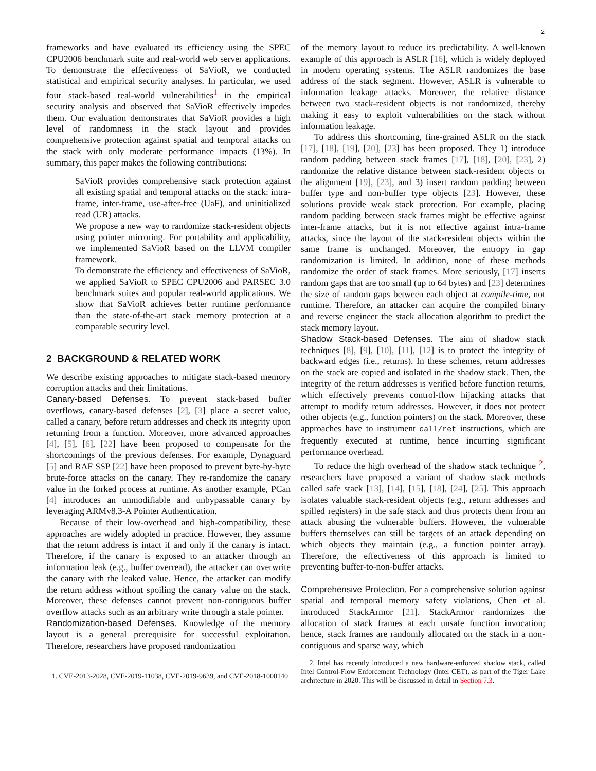2
frameworks and have evaluated its efficiency using the SPEC CPU2006 benchmark suite and real-world web server applications. To demonstrate the effectiveness of SaVioR, we conducted statistical and empirical security analyses. In particular, we used four stack-based real-world vulnerabilities<sup>1</sup> in the empirical security analysis and observed that SaVioR effectively impedes them. Our evaluation demonstrates that SaVioR provides a high level of randomness in the stack layout and provides comprehensive protection against spatial and temporal attacks on the stack with only moderate performance impacts (13%). In summary, this paper makes the following contributions:
SaVioR provides comprehensive stack protection against all existing spatial and temporal attacks on the stack: intra-frame, inter-frame, use-after-free (UaF), and uninitialized read (UR) attacks.
We propose a new way to randomize stack-resident objects using pointer mirroring. For portability and applicability, we implemented SaVioR based on the LLVM compiler framework.
To demonstrate the efficiency and effectiveness of SaVioR, we applied SaVioR to SPEC CPU2006 and PARSEC 3.0 benchmark suites and popular real-world applications. We show that SaVioR achieves better runtime performance than the state-of-the-art stack memory protection at a comparable security level.
2 BACKGROUND & RELATED WORK
We describe existing approaches to mitigate stack-based memory corruption attacks and their limitations.
Canary-based Defenses. To prevent stack-based buffer overflows, canary-based defenses [2], [3] place a secret value, called a canary, before return addresses and check its integrity upon returning from a function. Moreover, more advanced approaches [4], [5], [6], [22] have been proposed to compensate for the shortcomings of the previous defenses. For example, Dynaguard [5] and RAF SSP [22] have been proposed to prevent byte-by-byte brute-force attacks on the canary. They re-randomize the canary value in the forked process at runtime. As another example, PCan [4] introduces an unmodifiable and unbypassable canary by leveraging ARMv8.3-A Pointer Authentication.
Because of their low-overhead and high-compatibility, these approaches are widely adopted in practice. However, they assume that the return address is intact if and only if the canary is intact. Therefore, if the canary is exposed to an attacker through an information leak (e.g., buffer overread), the attacker can overwrite the canary with the leaked value. Hence, the attacker can modify the return address without spoiling the canary value on the stack. Moreover, these defenses cannot prevent non-contiguous buffer overflow attacks such as an arbitrary write through a stale pointer.
Randomization-based Defenses. Knowledge of the memory layout is a general prerequisite for successful exploitation. Therefore, researchers have proposed randomization
1. CVE-2013-2028, CVE-2019-11038, CVE-2019-9639, and CVE-2018-1000140
of the memory layout to reduce its predictability. A well-known example of this approach is ASLR [16], which is widely deployed in modern operating systems. The ASLR randomizes the base address of the stack segment. However, ASLR is vulnerable to information leakage attacks. Moreover, the relative distance between two stack-resident objects is not randomized, thereby making it easy to exploit vulnerabilities on the stack without information leakage.
To address this shortcoming, fine-grained ASLR on the stack [17], [18], [19], [20], [23] has been proposed. They 1) introduce random padding between stack frames [17], [18], [20], [23], 2) randomize the relative distance between stack-resident objects or the alignment [19], [23], and 3) insert random padding between buffer type and non-buffer type objects [23]. However, these solutions provide weak stack protection. For example, placing random padding between stack frames might be effective against inter-frame attacks, but it is not effective against intra-frame attacks, since the layout of the stack-resident objects within the same frame is unchanged. Moreover, the entropy in gap randomization is limited. In addition, none of these methods randomize the order of stack frames. More seriously, [17] inserts random gaps that are too small (up to 64 bytes) and [23] determines the size of random gaps between each object at compile-time, not runtime. Therefore, an attacker can acquire the compiled binary and reverse engineer the stack allocation algorithm to predict the stack memory layout.
Shadow Stack-based Defenses. The aim of shadow stack techniques [8], [9], [10], [11], [12] is to protect the integrity of backward edges (i.e., returns). In these schemes, return addresses on the stack are copied and isolated in the shadow stack. Then, the integrity of the return addresses is verified before function returns, which effectively prevents control-flow hijacking attacks that attempt to modify return addresses. However, it does not protect other objects (e.g., function pointers) on the stack. Moreover, these approaches have to instrument call/ret instructions, which are frequently executed at runtime, hence incurring significant performance overhead.
To reduce the high overhead of the shadow stack technique <sup>2</sup>, researchers have proposed a variant of shadow stack methods called safe stack [13], [14], [15], [18], [24], [25]. This approach isolates valuable stack-resident objects (e.g., return addresses and spilled registers) in the safe stack and thus protects them from an attack abusing the vulnerable buffers. However, the vulnerable buffers themselves can still be targets of an attack depending on which objects they maintain (e.g., a function pointer array). Therefore, the effectiveness of this approach is limited to preventing buffer-to-non-buffer attacks.
Comprehensive Protection. For a comprehensive solution against spatial and temporal memory safety violations, Chen et al. introduced StackArmor [21]. StackArmor randomizes the allocation of stack frames at each unsafe function invocation; hence, stack frames are randomly allocated on the stack in a non-contiguous and sparse way, which
2. Intel has recently introduced a new hardware-enforced shadow stack, called Intel Control-Flow Enforcement Technology (Intel CET), as part of the Tiger Lake architecture in 2020. This will be discussed in detail in Section 7.3.